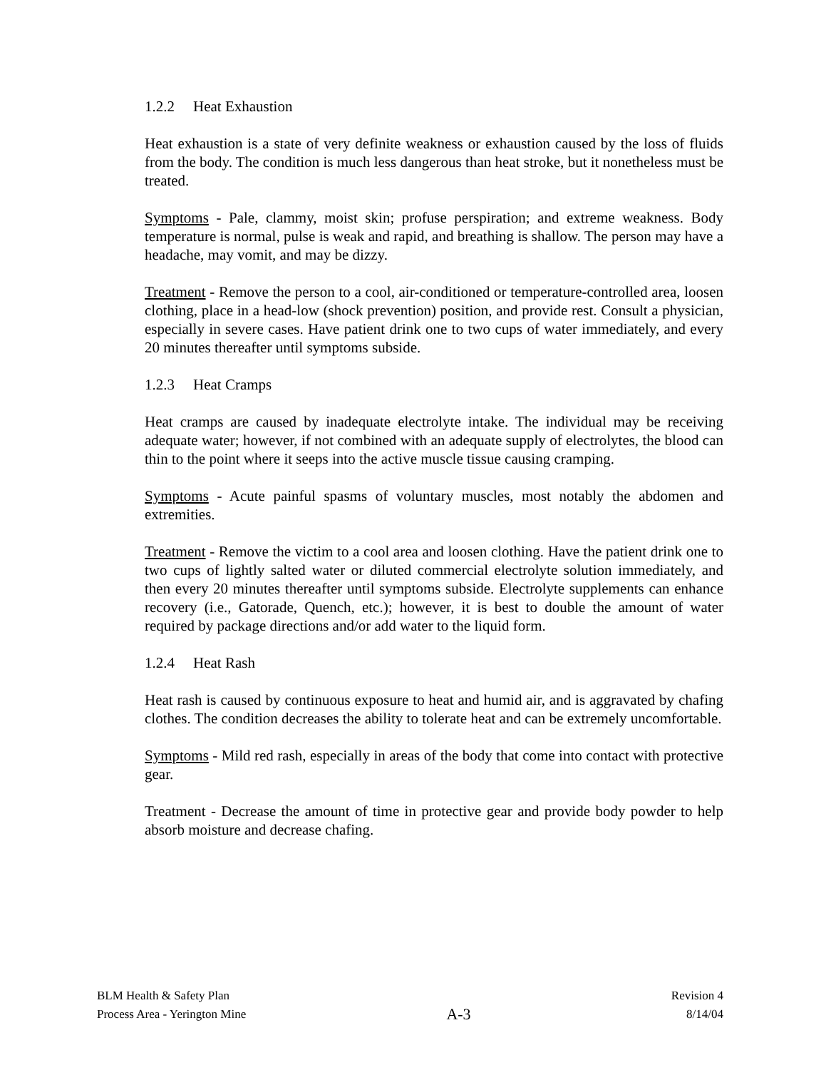1.2.2 Heat Exhaustion
Heat exhaustion is a state of very definite weakness or exhaustion caused by the loss of fluids from the body. The condition is much less dangerous than heat stroke, but it nonetheless must be treated.
Symptoms - Pale, clammy, moist skin; profuse perspiration; and extreme weakness. Body temperature is normal, pulse is weak and rapid, and breathing is shallow. The person may have a headache, may vomit, and may be dizzy.
Treatment - Remove the person to a cool, air-conditioned or temperature-controlled area, loosen clothing, place in a head-low (shock prevention) position, and provide rest. Consult a physician, especially in severe cases. Have patient drink one to two cups of water immediately, and every 20 minutes thereafter until symptoms subside.
1.2.3 Heat Cramps
Heat cramps are caused by inadequate electrolyte intake. The individual may be receiving adequate water; however, if not combined with an adequate supply of electrolytes, the blood can thin to the point where it seeps into the active muscle tissue causing cramping.
Symptoms - Acute painful spasms of voluntary muscles, most notably the abdomen and extremities.
Treatment - Remove the victim to a cool area and loosen clothing. Have the patient drink one to two cups of lightly salted water or diluted commercial electrolyte solution immediately, and then every 20 minutes thereafter until symptoms subside. Electrolyte supplements can enhance recovery (i.e., Gatorade, Quench, etc.); however, it is best to double the amount of water required by package directions and/or add water to the liquid form.
1.2.4 Heat Rash
Heat rash is caused by continuous exposure to heat and humid air, and is aggravated by chafing clothes. The condition decreases the ability to tolerate heat and can be extremely uncomfortable.
Symptoms - Mild red rash, especially in areas of the body that come into contact with protective gear.
Treatment - Decrease the amount of time in protective gear and provide body powder to help absorb moisture and decrease chafing.
BLM Health & Safety Plan
Process Area - Yerington Mine
A-3
Revision 4
8/14/04